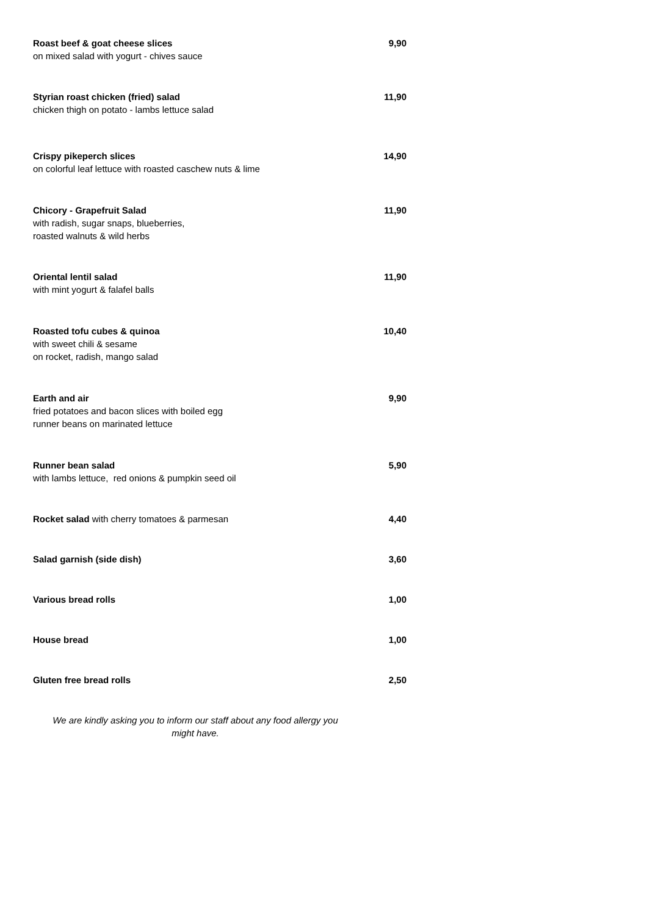| Roast beef & goat cheese slices on mixed salad with yogurt - chives sauce | 9,90 |
| Styrian roast chicken (fried) salad chicken thigh on potato - lambs lettuce salad | 11,90 |
| Crispy pikeperch slices on colorful leaf lettuce with roasted caschew nuts & lime | 14,90 |
| Chicory - Grapefruit Salad with radish, sugar snaps, blueberries, roasted walnuts & wild herbs | 11,90 |
| Oriental lentil salad with mint yogurt & falafel balls | 11,90 |
| Roasted tofu cubes & quinoa with sweet chili & sesame on rocket, radish, mango salad | 10,40 |
| Earth and air fried potatoes and bacon slices with boiled egg runner beans on marinated lettuce | 9,90 |
| Runner bean salad with lambs lettuce, red onions & pumpkin seed oil | 5,90 |
| Rocket salad with cherry tomatoes & parmesan | 4,40 |
| Salad garnish (side dish) | 3,60 |
| Various bread rolls | 1,00 |
| House bread | 1,00 |
| Gluten free bread rolls | 2,50 |
We are kindly asking you to inform our staff about any food allergy you
might have.